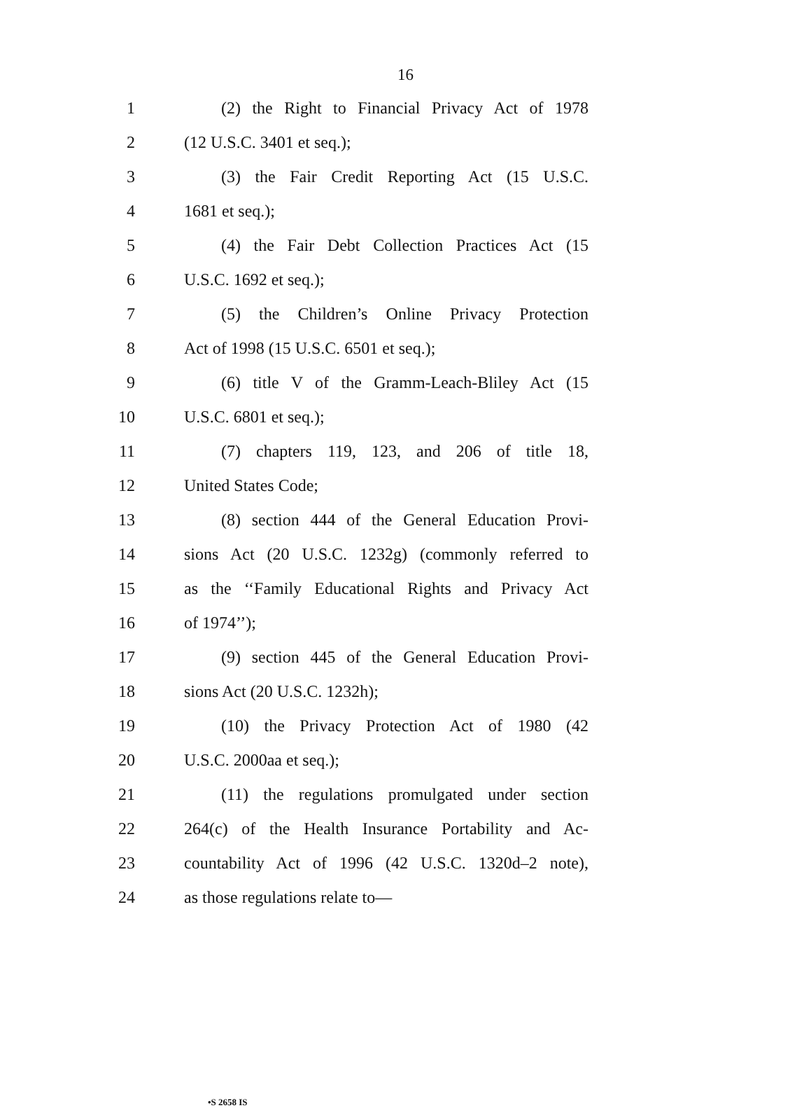16
1 (2) the Right to Financial Privacy Act of 1978
2 (12 U.S.C. 3401 et seq.);
3 (3) the Fair Credit Reporting Act (15 U.S.C.
4 1681 et seq.);
5 (4) the Fair Debt Collection Practices Act (15
6 U.S.C. 1692 et seq.);
7 (5) the Children’s Online Privacy Protection
8 Act of 1998 (15 U.S.C. 6501 et seq.);
9 (6) title V of the Gramm-Leach-Bliley Act (15
10 U.S.C. 6801 et seq.);
11 (7) chapters 119, 123, and 206 of title 18,
12 United States Code;
13 (8) section 444 of the General Education Provi-
14 sions Act (20 U.S.C. 1232g) (commonly referred to
15 as the ‘‘Family Educational Rights and Privacy Act
16 of 1974’’);
17 (9) section 445 of the General Education Provi-
18 sions Act (20 U.S.C. 1232h);
19 (10) the Privacy Protection Act of 1980 (42
20 U.S.C. 2000aa et seq.);
21 (11) the regulations promulgated under section
22 264(c) of the Health Insurance Portability and Ac-
23 countability Act of 1996 (42 U.S.C. 1320d–2 note),
24 as those regulations relate to—
•S 2658 IS